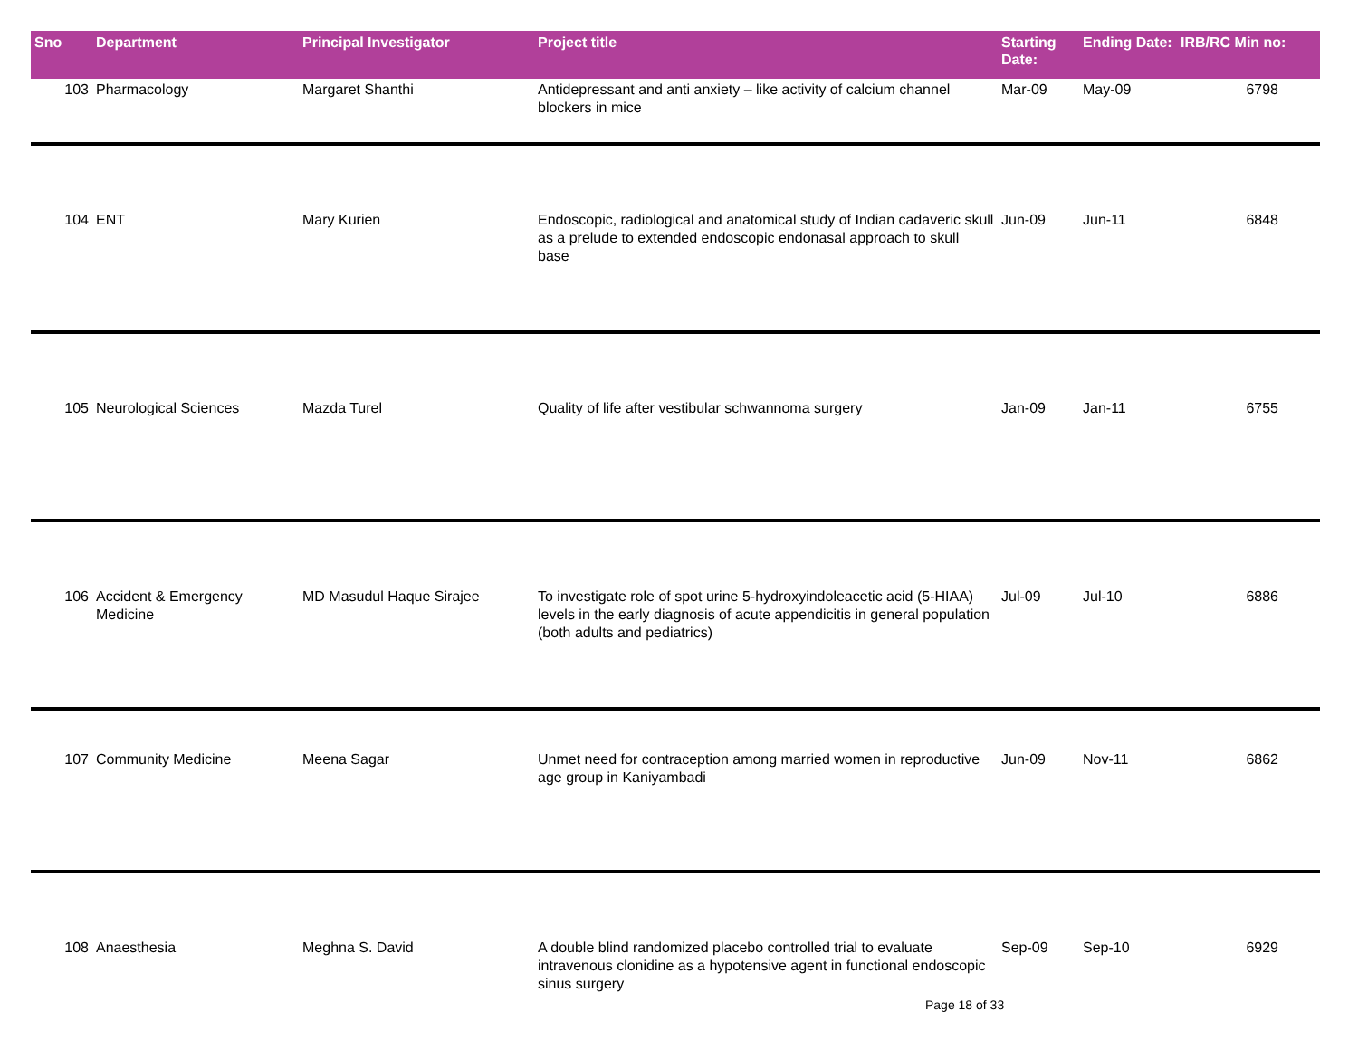| Sno | Department | Principal Investigator | Project title | Starting Date: | Ending Date: | IRB/RC Min no: |
| --- | --- | --- | --- | --- | --- | --- |
| 103 | Pharmacology | Margaret Shanthi | Antidepressant and anti anxiety – like activity of calcium channel blockers in mice | Mar-09 | May-09 | 6798 |
| 104 | ENT | Mary Kurien | Endoscopic, radiological and anatomical study of Indian cadaveric skull as a prelude to extended endoscopic endonasal approach to skull base | Jun-09 | Jun-11 | 6848 |
| 105 | Neurological Sciences | Mazda Turel | Quality of life after vestibular schwannoma surgery | Jan-09 | Jan-11 | 6755 |
| 106 | Accident & Emergency Medicine | MD Masudul Haque Sirajee | To investigate role of spot urine 5-hydroxyindoleacetic acid (5-HIAA) levels in the early diagnosis of acute appendicitis in general population (both adults and pediatrics) | Jul-09 | Jul-10 | 6886 |
| 107 | Community Medicine | Meena Sagar | Unmet need for contraception among married women in reproductive age group in Kaniyambadi | Jun-09 | Nov-11 | 6862 |
| 108 | Anaesthesia | Meghna S. David | A double blind randomized placebo controlled trial to evaluate intravenous clonidine as a hypotensive agent in functional endoscopic sinus surgery | Sep-09 | Sep-10 | 6929 |
Page 18 of 33